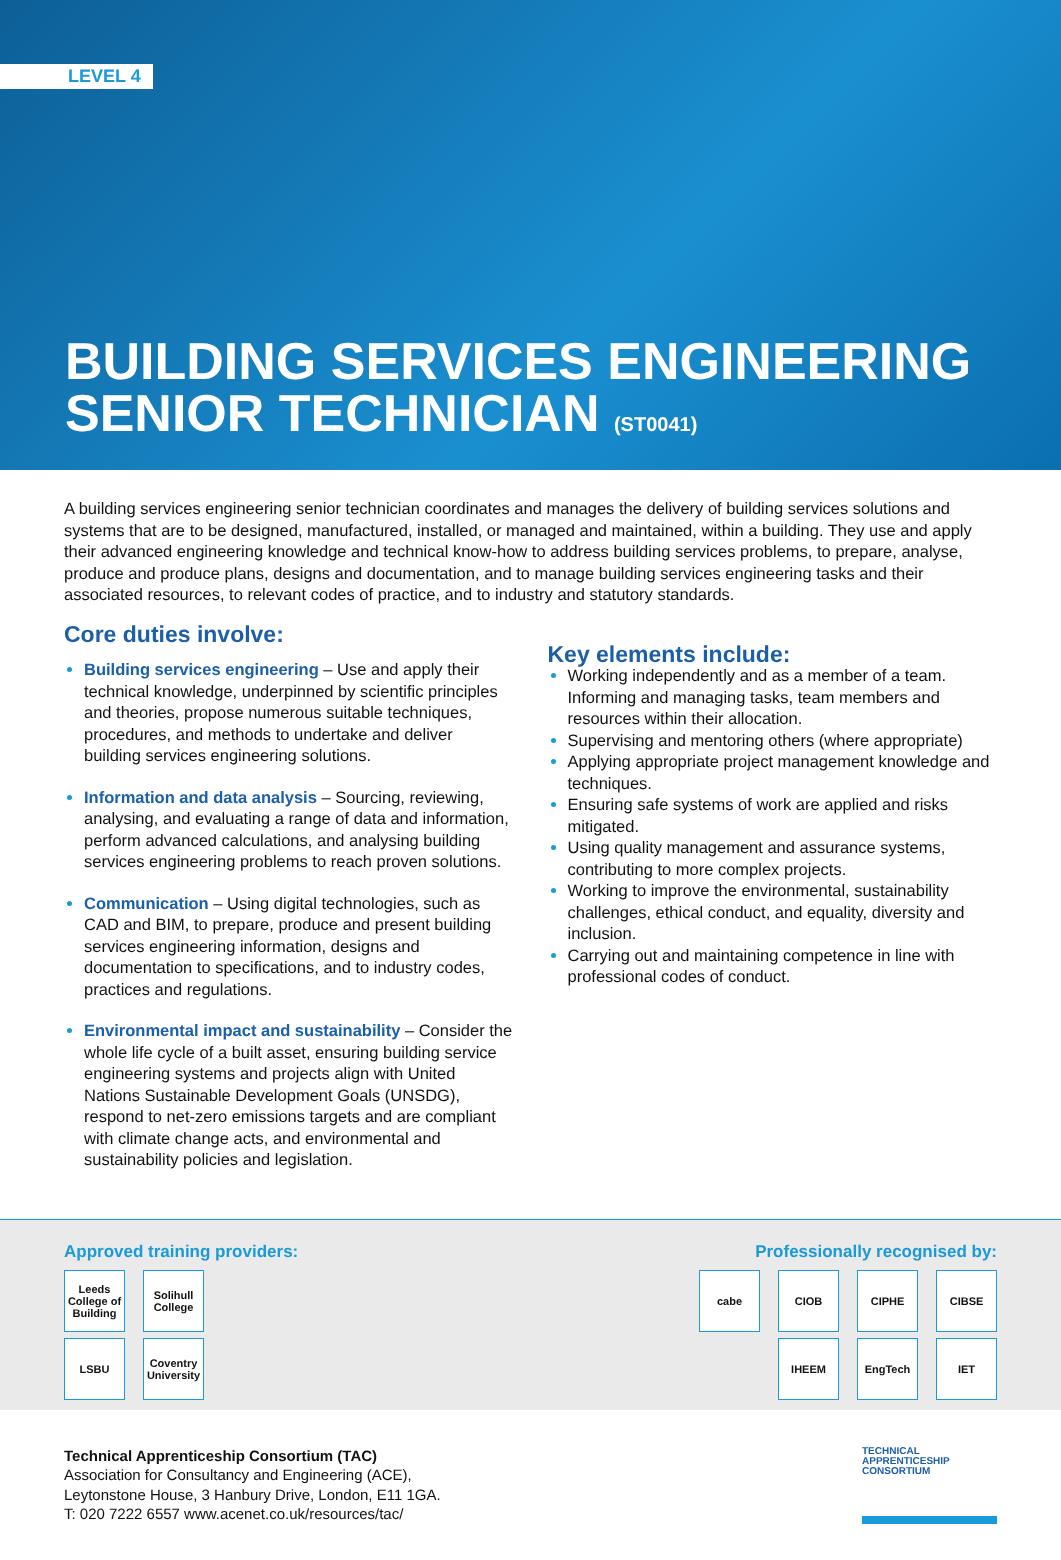LEVEL 4
BUILDING SERVICES ENGINEERING
SENIOR TECHNICIAN (ST0041)
A building services engineering senior technician coordinates and manages the delivery of building services solutions and systems that are to be designed, manufactured, installed, or managed and maintained, within a building. They use and apply their advanced engineering knowledge and technical know-how to address building services problems, to prepare, analyse, produce and produce plans, designs and documentation, and to manage building services engineering tasks and their associated resources, to relevant codes of practice, and to industry and statutory standards.
Core duties involve:
Building services engineering – Use and apply their technical knowledge, underpinned by scientific principles and theories, propose numerous suitable techniques, procedures, and methods to undertake and deliver building services engineering solutions.
Information and data analysis – Sourcing, reviewing, analysing, and evaluating a range of data and information, perform advanced calculations, and analysing building services engineering problems to reach proven solutions.
Communication – Using digital technologies, such as CAD and BIM, to prepare, produce and present building services engineering information, designs and documentation to specifications, and to industry codes, practices and regulations.
Environmental impact and sustainability – Consider the whole life cycle of a built asset, ensuring building service engineering systems and projects align with United Nations Sustainable Development Goals (UNSDG), respond to net-zero emissions targets and are compliant with climate change acts, and environmental and sustainability policies and legislation.
Key elements include:
Working independently and as a member of a team. Informing and managing tasks, team members and resources within their allocation.
Supervising and mentoring others (where appropriate)
Applying appropriate project management knowledge and techniques.
Ensuring safe systems of work are applied and risks mitigated.
Using quality management and assurance systems, contributing to more complex projects.
Working to improve the environmental, sustainability challenges, ethical conduct, and equality, diversity and inclusion.
Carrying out and maintaining competence in line with professional codes of conduct.
Approved training providers:
Leeds College of Building
Solihull College
LSBU
Coventry University
Professionally recognised by:
cabe
CIOB
CIPHE
CIBSE
IHEEM
EngTech
IET
Technical Apprenticeship Consortium (TAC)
Association for Consultancy and Engineering (ACE),
Leytonstone House, 3 Hanbury Drive, London, E11 1GA.
T: 020 7222 6557 www.acenet.co.uk/resources/tac/
TECHNICAL
APPRENTICESHIP
CONSORTIUM